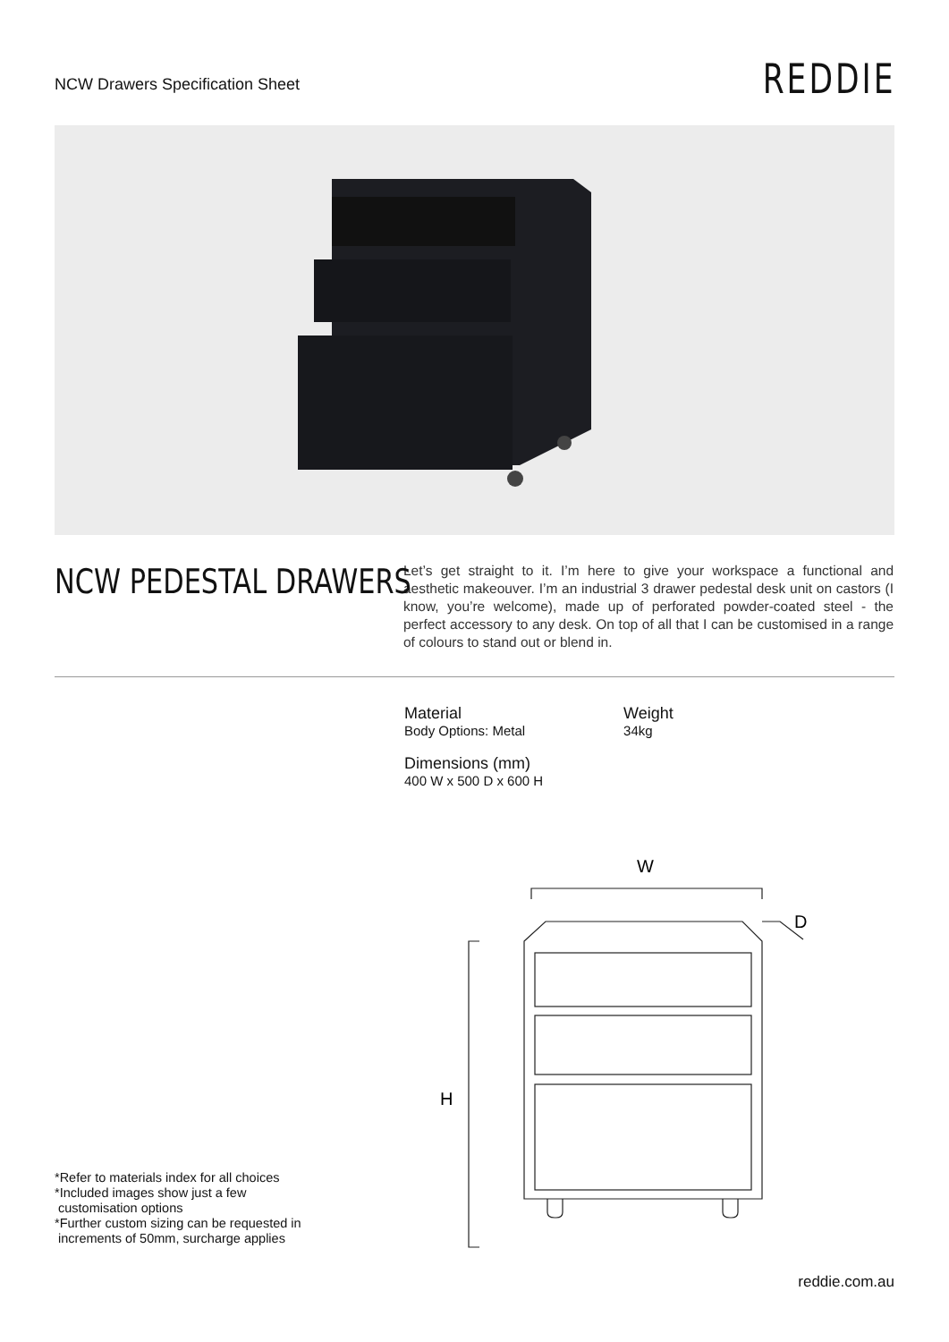NCW Drawers Specification Sheet
REDDIE
NCW PEDESTAL DRAWERS
Let’s get straight to it. I’m here to give your workspace a functional and aesthetic makeouver. I’m an industrial 3 drawer pedestal desk unit on castors (I know, you’re welcome), made up of perforated powder-coated steel - the perfect accessory to any desk. On top of all that I can be customised in a range of colours to stand out or blend in.
Material
Body Options: Metal
Weight
34kg
Dimensions (mm)
400 W x 500 D x 600 H
W
D
H
*Refer to materials index for all choices
*Included images show just a few
customisation options
*Further custom sizing can be requested in
increments of 50mm, surcharge applies
reddie.com.au